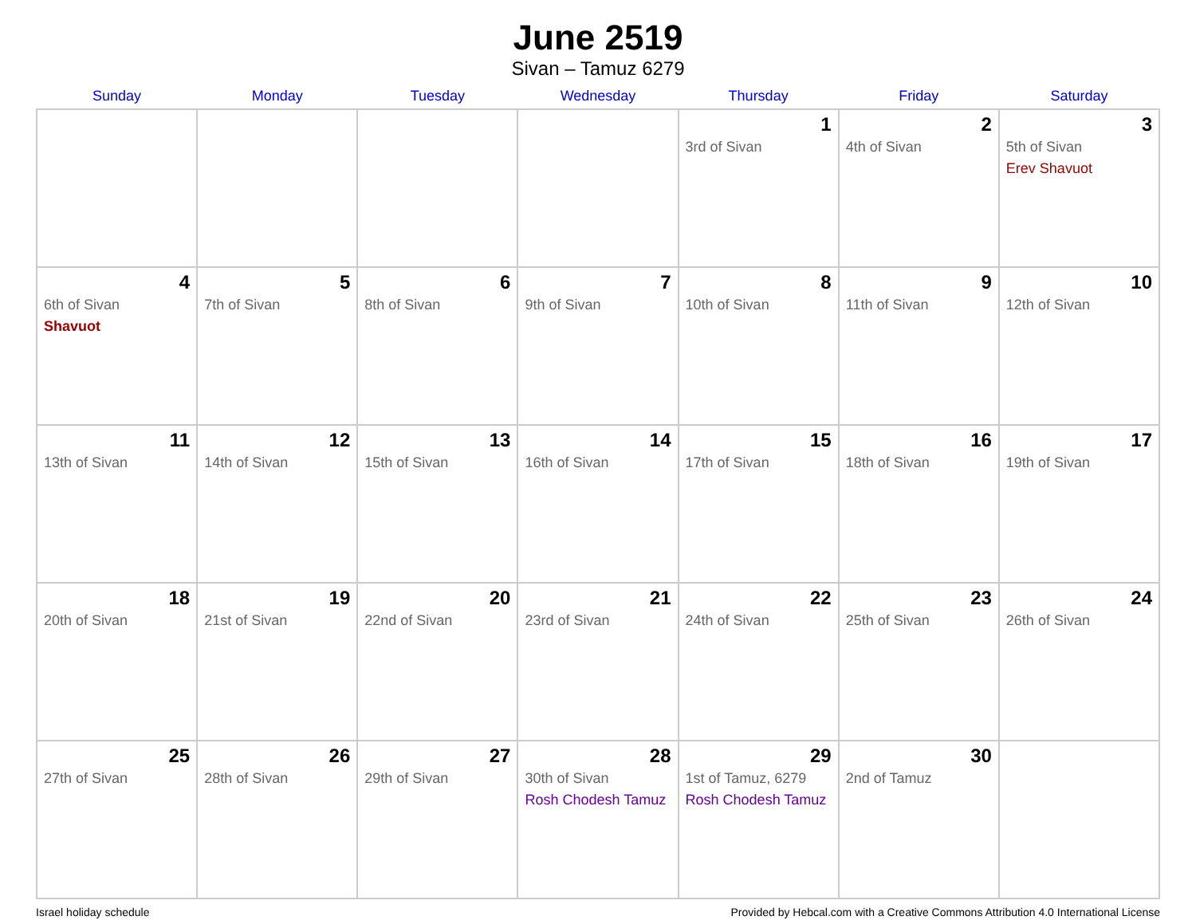June 2519
Sivan – Tamuz 6279
| Sunday | Monday | Tuesday | Wednesday | Thursday | Friday | Saturday |
| --- | --- | --- | --- | --- | --- | --- |
| | | | | 1 3rd of Sivan | 2 4th of Sivan | 3 5th of Sivan Erev Shavuot |
| 4 6th of Sivan Shavuot | 5 7th of Sivan | 6 8th of Sivan | 7 9th of Sivan | 8 10th of Sivan | 9 11th of Sivan | 10 12th of Sivan |
| 11 13th of Sivan | 12 14th of Sivan | 13 15th of Sivan | 14 16th of Sivan | 15 17th of Sivan | 16 18th of Sivan | 17 19th of Sivan |
| 18 20th of Sivan | 19 21st of Sivan | 20 22nd of Sivan | 21 23rd of Sivan | 22 24th of Sivan | 23 25th of Sivan | 24 26th of Sivan |
| 25 27th of Sivan | 26 28th of Sivan | 27 29th of Sivan | 28 30th of Sivan Rosh Chodesh Tamuz | 29 1st of Tamuz, 6279 Rosh Chodesh Tamuz | 30 2nd of Tamuz | |
Israel holiday schedule Provided by Hebcal.com with a Creative Commons Attribution 4.0 International License